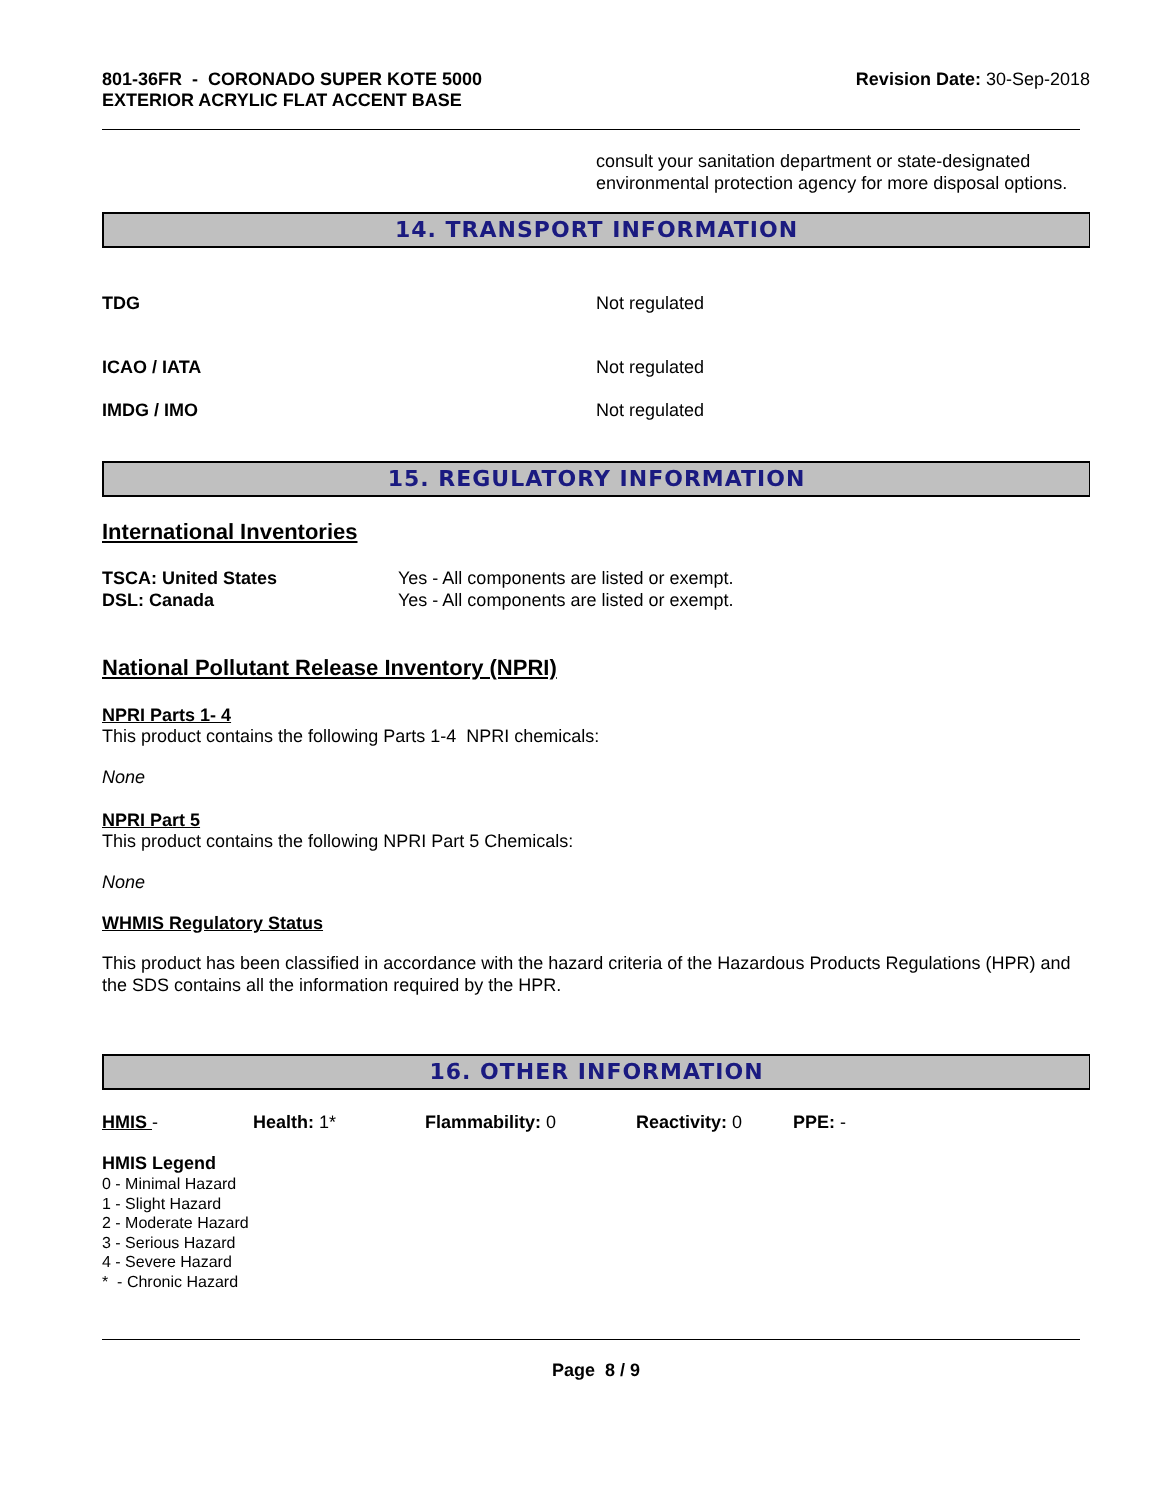801-36FR - CORONADO SUPER KOTE 5000
EXTERIOR ACRYLIC FLAT ACCENT BASE
Revision Date: 30-Sep-2018
consult your sanitation department or state-designated environmental protection agency for more disposal options.
14. TRANSPORT INFORMATION
TDG Not regulated
ICAO / IATA Not regulated
IMDG / IMO Not regulated
15. REGULATORY INFORMATION
International Inventories
TSCA: United States Yes - All components are listed or exempt.
DSL: Canada Yes - All components are listed or exempt.
National Pollutant Release Inventory (NPRI)
NPRI Parts 1- 4
This product contains the following Parts 1-4 NPRI chemicals:
None
NPRI Part 5
This product contains the following NPRI Part 5 Chemicals:
None
WHMIS Regulatory Status
This product has been classified in accordance with the hazard criteria of the Hazardous Products Regulations (HPR) and the SDS contains all the information required by the HPR.
16. OTHER INFORMATION
HMIS - Health: 1* Flammability: 0 Reactivity: 0 PPE: -
HMIS Legend
0 - Minimal Hazard
1 - Slight Hazard
2 - Moderate Hazard
3 - Serious Hazard
4 - Severe Hazard
* - Chronic Hazard
Page 8 / 9